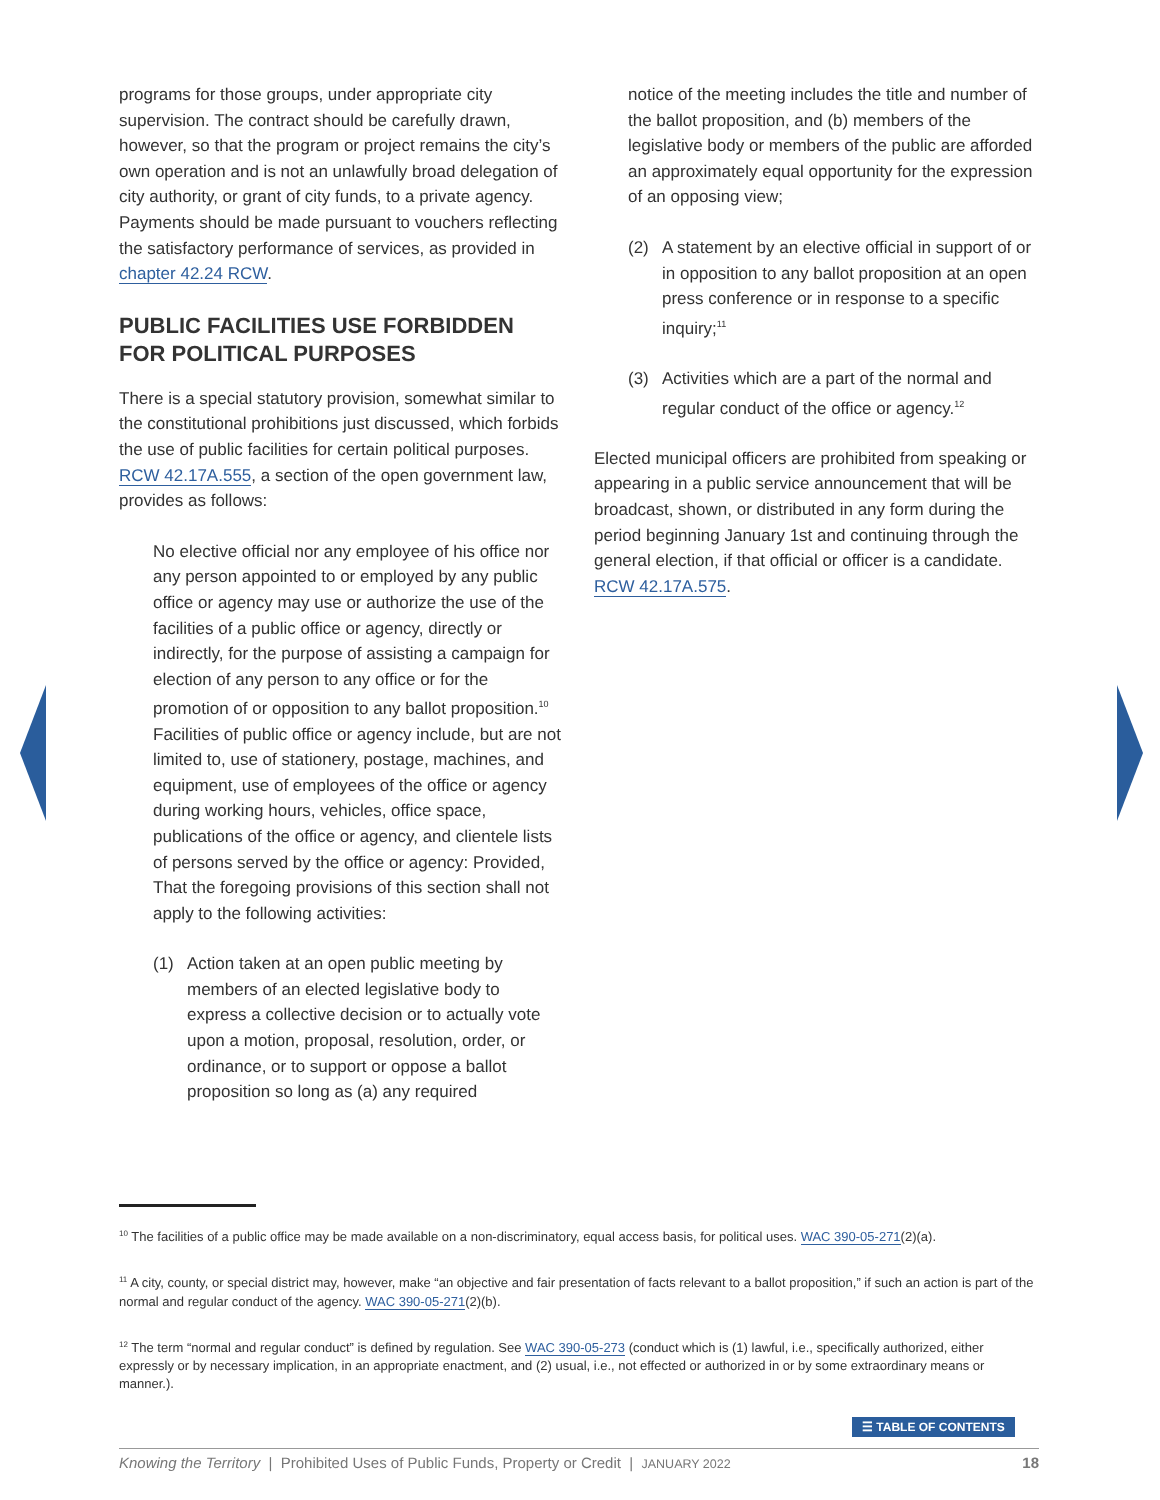programs for those groups, under appropriate city supervision. The contract should be carefully drawn, however, so that the program or project remains the city’s own operation and is not an unlawfully broad delegation of city authority, or grant of city funds, to a private agency. Payments should be made pursuant to vouchers reflecting the satisfactory performance of services, as provided in chapter 42.24 RCW.
PUBLIC FACILITIES USE FORBIDDEN FOR POLITICAL PURPOSES
There is a special statutory provision, somewhat similar to the constitutional prohibitions just discussed, which forbids the use of public facilities for certain political purposes. RCW 42.17A.555, a section of the open government law, provides as follows:
No elective official nor any employee of his office nor any person appointed to or employed by any public office or agency may use or authorize the use of the facilities of a public office or agency, directly or indirectly, for the purpose of assisting a campaign for election of any person to any office or for the promotion of or opposition to any ballot proposition.<sup>10</sup> Facilities of public office or agency include, but are not limited to, use of stationery, postage, machines, and equipment, use of employees of the office or agency during working hours, vehicles, office space, publications of the office or agency, and clientele lists of persons served by the office or agency: Provided, That the foregoing provisions of this section shall not apply to the following activities:
(1) Action taken at an open public meeting by members of an elected legislative body to express a collective decision or to actually vote upon a motion, proposal, resolution, order, or ordinance, or to support or oppose a ballot proposition so long as (a) any required
notice of the meeting includes the title and number of the ballot proposition, and (b) members of the legislative body or members of the public are afforded an approximately equal opportunity for the expression of an opposing view;
(2) A statement by an elective official in support of or in opposition to any ballot proposition at an open press conference or in response to a specific inquiry;<sup>11</sup>
(3) Activities which are a part of the normal and regular conduct of the office or agency.<sup>12</sup>
Elected municipal officers are prohibited from speaking or appearing in a public service announcement that will be broadcast, shown, or distributed in any form during the period beginning January 1st and continuing through the general election, if that official or officer is a candidate. RCW 42.17A.575.
<sup>10</sup> The facilities of a public office may be made available on a non-discriminatory, equal access basis, for political uses. WAC 390-05-271(2)(a).
<sup>11</sup> A city, county, or special district may, however, make “an objective and fair presentation of facts relevant to a ballot proposition,” if such an action is part of the normal and regular conduct of the agency. WAC 390-05-271(2)(b).
<sup>12</sup> The term “normal and regular conduct” is defined by regulation. See WAC 390-05-273 (conduct which is (1) lawful, i.e., specifically authorized, either expressly or by necessary implication, in an appropriate enactment, and (2) usual, i.e., not effected or authorized in or by some extraordinary means or manner.).
☰ TABLE OF CONTENTS
Knowing the Territory | Prohibited Uses of Public Funds, Property or Credit | JANUARY 2022 18